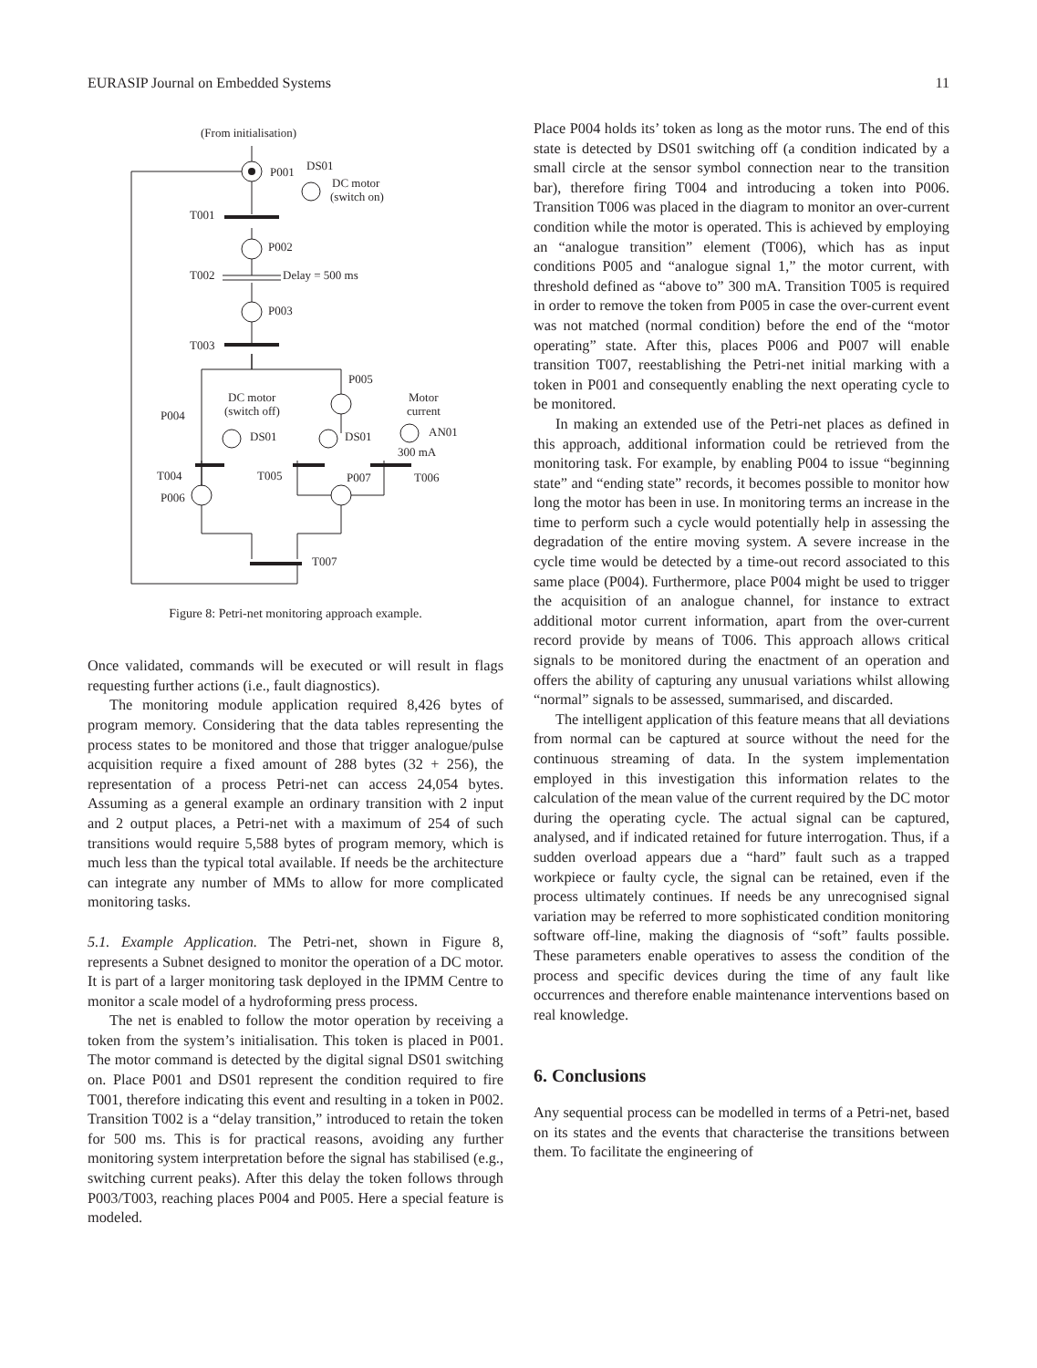EURASIP Journal on Embedded Systems 11
(From initialisation)
P001
DS01
DC motor
(switch on)
T001
P002
T002
Delay = 500 ms
P003
T003
P005
DC motor
(switch off)
Motor
current
P004
DS01
DS01
AN01
300 mA
T004
T005
P007
T006
P006
T007
Figure 8: Petri-net monitoring approach example.
Once validated, commands will be executed or will result in flags requesting further actions (i.e., fault diagnostics).
The monitoring module application required 8,426 bytes of program memory. Considering that the data tables representing the process states to be monitored and those that trigger analogue/pulse acquisition require a fixed amount of 288 bytes (32 + 256), the representation of a process Petri-net can access 24,054 bytes. Assuming as a general example an ordinary transition with 2 input and 2 output places, a Petri-net with a maximum of 254 of such transitions would require 5,588 bytes of program memory, which is much less than the typical total available. If needs be the architecture can integrate any number of MMs to allow for more complicated monitoring tasks.
5.1. Example Application. The Petri-net, shown in Figure 8, represents a Subnet designed to monitor the operation of a DC motor. It is part of a larger monitoring task deployed in the IPMM Centre to monitor a scale model of a hydroforming press process.
The net is enabled to follow the motor operation by receiving a token from the system’s initialisation. This token is placed in P001. The motor command is detected by the digital signal DS01 switching on. Place P001 and DS01 represent the condition required to fire T001, therefore indicating this event and resulting in a token in P002. Transition T002 is a “delay transition,” introduced to retain the token for 500 ms. This is for practical reasons, avoiding any further monitoring system interpretation before the signal has stabilised (e.g., switching current peaks). After this delay the token follows through P003/T003, reaching places P004 and P005. Here a special feature is modeled.
Place P004 holds its’ token as long as the motor runs. The end of this state is detected by DS01 switching off (a condition indicated by a small circle at the sensor symbol connection near to the transition bar), therefore firing T004 and introducing a token into P006. Transition T006 was placed in the diagram to monitor an over-current condition while the motor is operated. This is achieved by employing an “analogue transition” element (T006), which has as input conditions P005 and “analogue signal 1,” the motor current, with threshold defined as “above to” 300 mA. Transition T005 is required in order to remove the token from P005 in case the over-current event was not matched (normal condition) before the end of the “motor operating” state. After this, places P006 and P007 will enable transition T007, reestablishing the Petri-net initial marking with a token in P001 and consequently enabling the next operating cycle to be monitored.
In making an extended use of the Petri-net places as defined in this approach, additional information could be retrieved from the monitoring task. For example, by enabling P004 to issue “beginning state” and “ending state” records, it becomes possible to monitor how long the motor has been in use. In monitoring terms an increase in the time to perform such a cycle would potentially help in assessing the degradation of the entire moving system. A severe increase in the cycle time would be detected by a time-out record associated to this same place (P004). Furthermore, place P004 might be used to trigger the acquisition of an analogue channel, for instance to extract additional motor current information, apart from the over-current record provide by means of T006. This approach allows critical signals to be monitored during the enactment of an operation and offers the ability of capturing any unusual variations whilst allowing “normal” signals to be assessed, summarised, and discarded.
The intelligent application of this feature means that all deviations from normal can be captured at source without the need for the continuous streaming of data. In the system implementation employed in this investigation this information relates to the calculation of the mean value of the current required by the DC motor during the operating cycle. The actual signal can be captured, analysed, and if indicated retained for future interrogation. Thus, if a sudden overload appears due a “hard” fault such as a trapped workpiece or faulty cycle, the signal can be retained, even if the process ultimately continues. If needs be any unrecognised signal variation may be referred to more sophisticated condition monitoring software off-line, making the diagnosis of “soft” faults possible. These parameters enable operatives to assess the condition of the process and specific devices during the time of any fault like occurrences and therefore enable maintenance interventions based on real knowledge.
6. Conclusions
Any sequential process can be modelled in terms of a Petri-net, based on its states and the events that characterise the transitions between them. To facilitate the engineering of